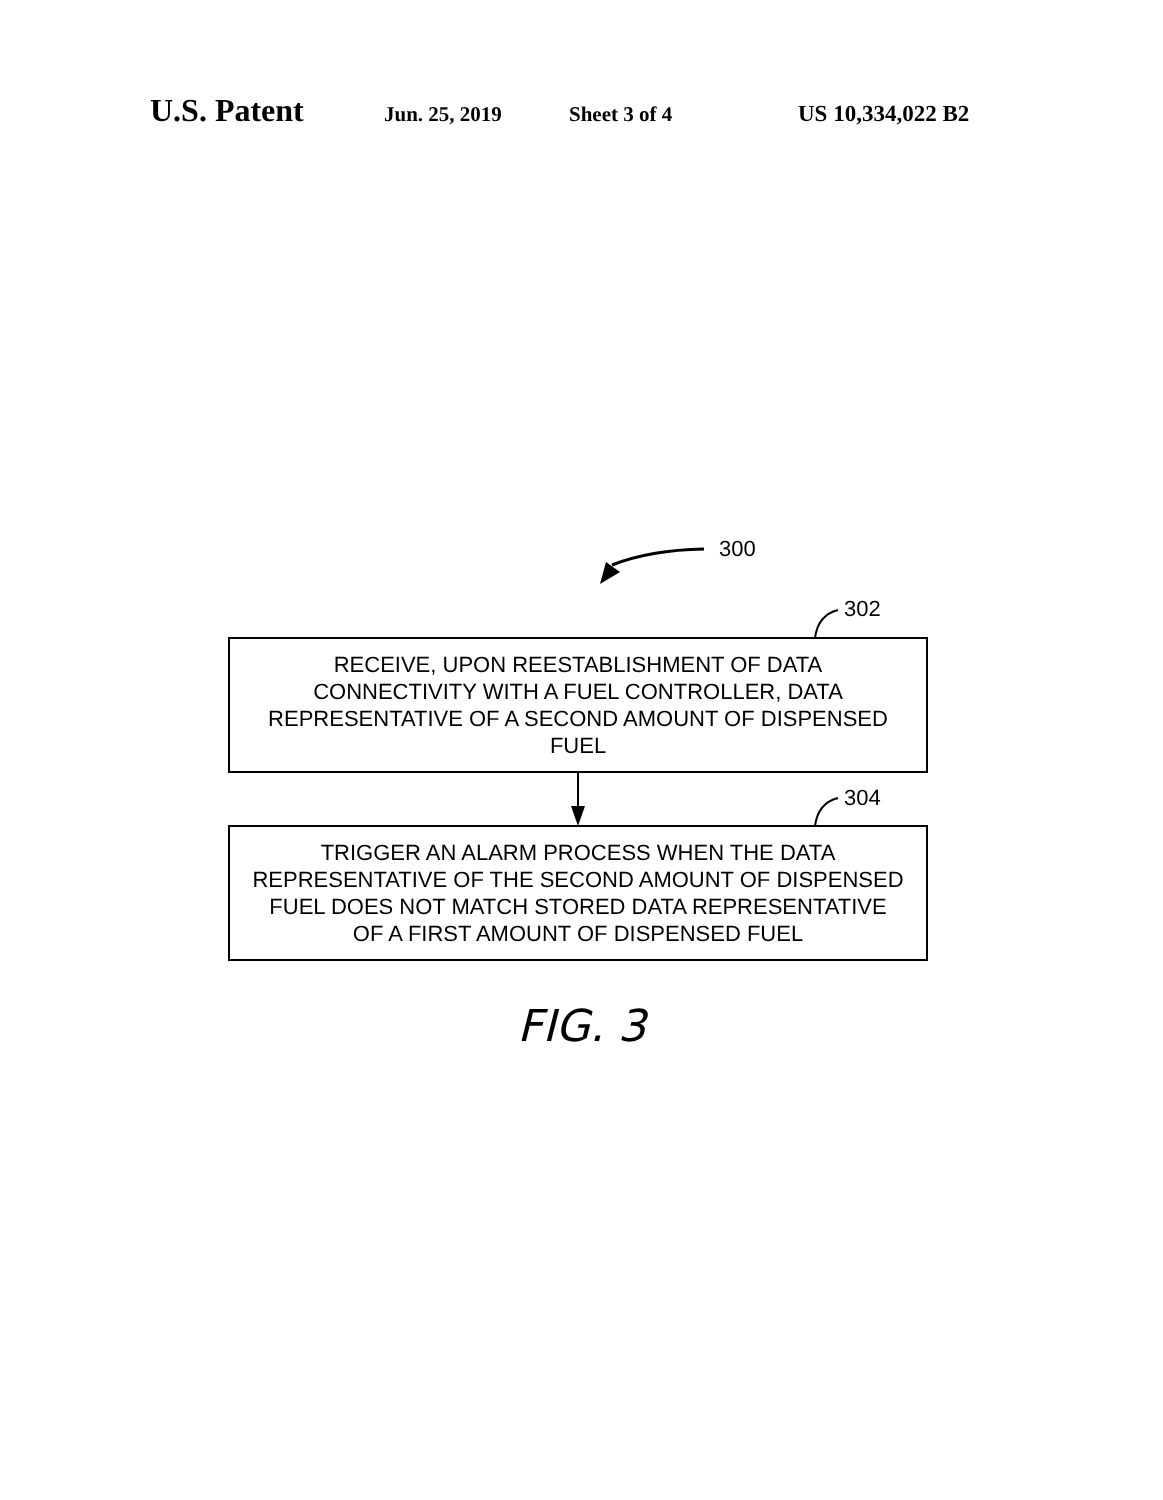U.S. Patent Jun. 25, 2019 Sheet 3 of 4 US 10,334,022 B2
300
302
RECEIVE, UPON REESTABLISHMENT OF DATA
CONNECTIVITY WITH A FUEL CONTROLLER, DATA
REPRESENTATIVE OF A SECOND AMOUNT OF DISPENSED
FUEL
304
TRIGGER AN ALARM PROCESS WHEN THE DATA
REPRESENTATIVE OF THE SECOND AMOUNT OF DISPENSED
FUEL DOES NOT MATCH STORED DATA REPRESENTATIVE
OF A FIRST AMOUNT OF DISPENSED FUEL
FIG. 3